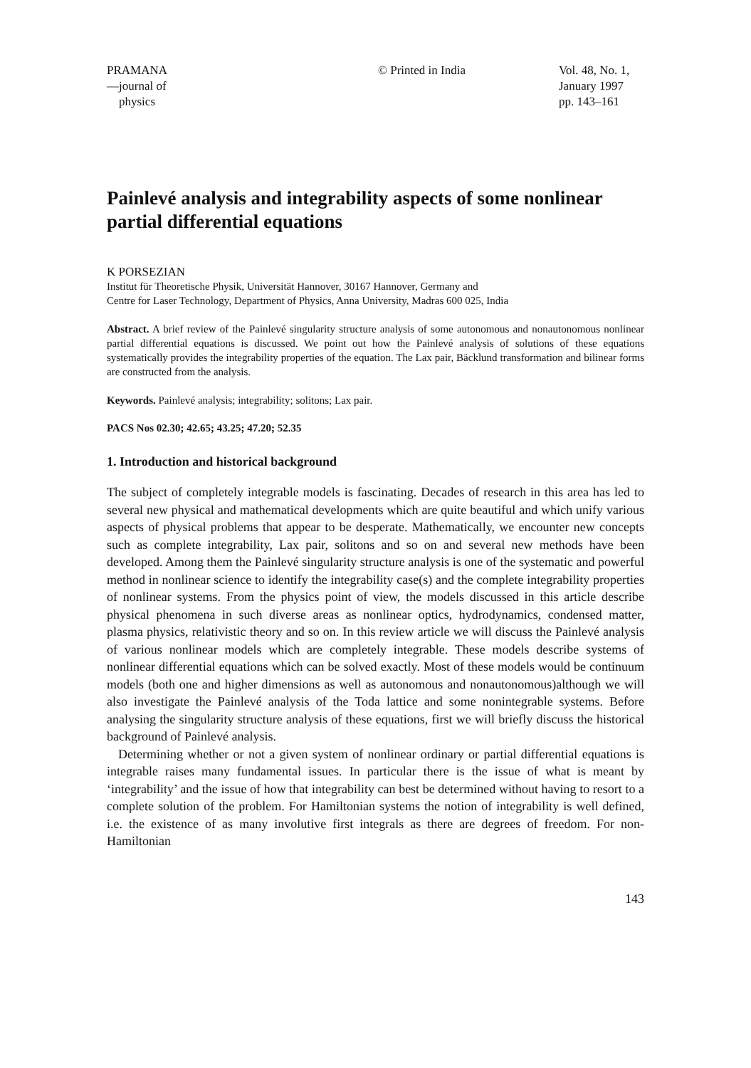PRAMANA
—journal of
physics
© Printed in India Vol. 48, No. 1,
January 1997
pp. 143–161
Painlevé analysis and integrability aspects of some nonlinear partial differential equations
K PORSEZIAN
Institut für Theoretische Physik, Universität Hannover, 30167 Hannover, Germany and
Centre for Laser Technology, Department of Physics, Anna University, Madras 600 025, India
Abstract. A brief review of the Painlevé singularity structure analysis of some autonomous and nonautonomous nonlinear partial differential equations is discussed. We point out how the Painlevé analysis of solutions of these equations systematically provides the integrability properties of the equation. The Lax pair, Bäcklund transformation and bilinear forms are constructed from the analysis.
Keywords. Painlevé analysis; integrability; solitons; Lax pair.
PACS Nos 02.30; 42.65; 43.25; 47.20; 52.35
1. Introduction and historical background
The subject of completely integrable models is fascinating. Decades of research in this area has led to several new physical and mathematical developments which are quite beautiful and which unify various aspects of physical problems that appear to be desperate. Mathematically, we encounter new concepts such as complete integrability, Lax pair, solitons and so on and several new methods have been developed. Among them the Painlevé singularity structure analysis is one of the systematic and powerful method in nonlinear science to identify the integrability case(s) and the complete integrability properties of nonlinear systems. From the physics point of view, the models discussed in this article describe physical phenomena in such diverse areas as nonlinear optics, hydrodynamics, condensed matter, plasma physics, relativistic theory and so on. In this review article we will discuss the Painlevé analysis of various nonlinear models which are completely integrable. These models describe systems of nonlinear differential equations which can be solved exactly. Most of these models would be continuum models (both one and higher dimensions as well as autonomous and nonautonomous)although we will also investigate the Painlevé analysis of the Toda lattice and some nonintegrable systems. Before analysing the singularity structure analysis of these equations, first we will briefly discuss the historical background of Painlevé analysis.
Determining whether or not a given system of nonlinear ordinary or partial differential equations is integrable raises many fundamental issues. In particular there is the issue of what is meant by ‘integrability’ and the issue of how that integrability can best be determined without having to resort to a complete solution of the problem. For Hamiltonian systems the notion of integrability is well defined, i.e. the existence of as many involutive first integrals as there are degrees of freedom. For non-Hamiltonian
143